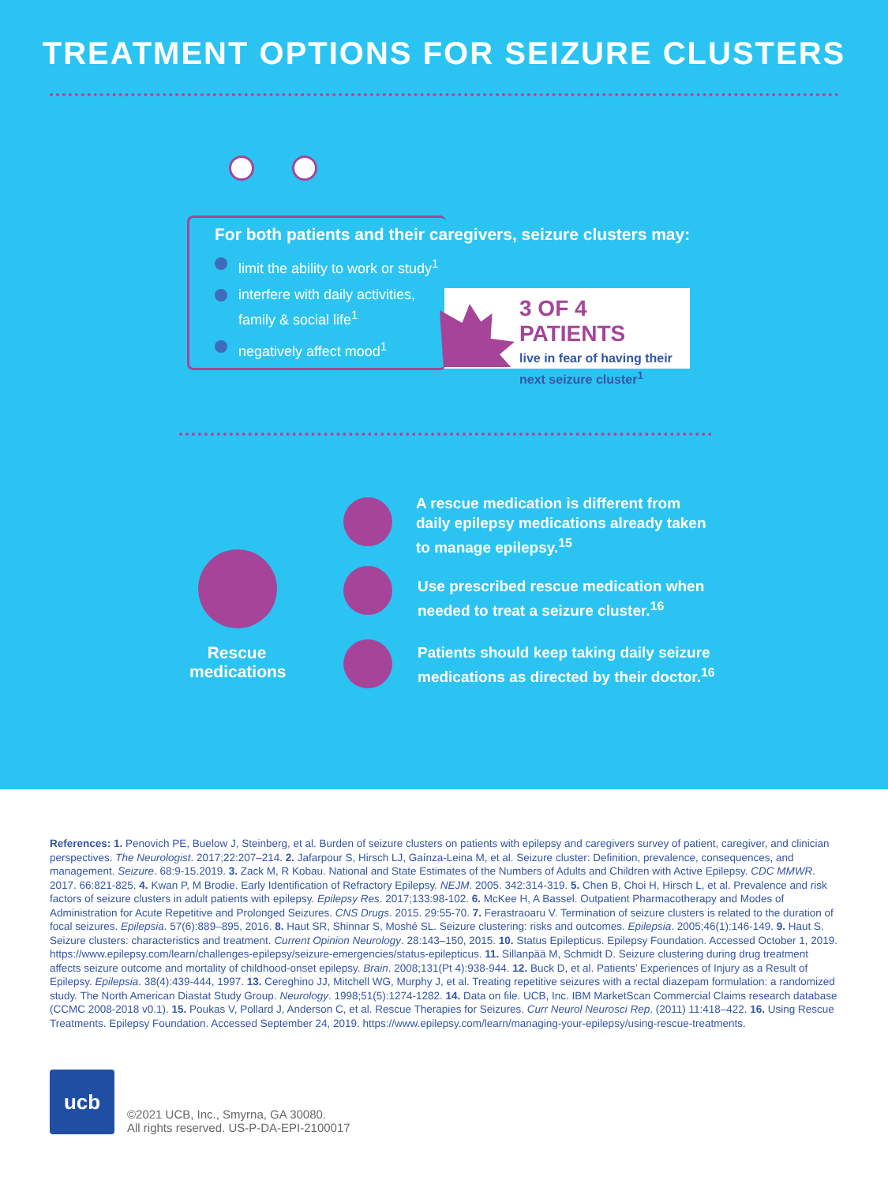TREATMENT OPTIONS FOR SEIZURE CLUSTERS
For both patients and their caregivers, seizure clusters may:
limit the ability to work or study<sup>1</sup>
interfere with daily activities, family & social life<sup>1</sup>
negatively affect mood<sup>1</sup>
3 OF 4 PATIENTS
live in fear of having their
next seizure cluster<sup>1</sup>
A rescue medication is different from
daily epilepsy medications already taken
to manage epilepsy.<sup>15</sup>
Use prescribed rescue medication when
needed to treat a seizure cluster.<sup>16</sup>
Patients should keep taking daily seizure
medications as directed by their doctor.<sup>16</sup>
Rescue medications
References: 1. Penovich PE, Buelow J, Steinberg, et al. Burden of seizure clusters on patients with epilepsy and caregivers survey of patient, caregiver, and clinician perspectives. The Neurologist. 2017;22:207–214. 2. Jafarpour S, Hirsch LJ, Gaínza-Leina M, et al. Seizure cluster: Definition, prevalence, consequences, and management. Seizure. 68:9-15.2019. 3. Zack M, R Kobau. National and State Estimates of the Numbers of Adults and Children with Active Epilepsy. CDC MMWR. 2017. 66:821-825. 4. Kwan P, M Brodie. Early Identification of Refractory Epilepsy. NEJM. 2005. 342:314-319. 5. Chen B, Choi H, Hirsch L, et al. Prevalence and risk factors of seizure clusters in adult patients with epilepsy. Epilepsy Res. 2017;133:98-102. 6. McKee H, A Bassel. Outpatient Pharmacotherapy and Modes of Administration for Acute Repetitive and Prolonged Seizures. CNS Drugs. 2015. 29:55-70. 7. Ferastraoaru V. Termination of seizure clusters is related to the duration of focal seizures. Epilepsia. 57(6):889–895, 2016. 8. Haut SR, Shinnar S, Moshé SL. Seizure clustering: risks and outcomes. Epilepsia. 2005;46(1):146-149. 9. Haut S. Seizure clusters: characteristics and treatment. Current Opinion Neurology. 28:143–150, 2015. 10. Status Epilepticus. Epilepsy Foundation. Accessed October 1, 2019. https://www.epilepsy.com/learn/challenges-epilepsy/seizure-emergencies/status-epilepticus. 11. Sillanpää M, Schmidt D. Seizure clustering during drug treatment affects seizure outcome and mortality of childhood-onset epilepsy. Brain. 2008;131(Pt 4):938-944. 12. Buck D, et al. Patients’ Experiences of Injury as a Result of Epilepsy. Epilepsia. 38(4):439-444, 1997. 13. Cereghino JJ, Mitchell WG, Murphy J, et al. Treating repetitive seizures with a rectal diazepam formulation: a randomized study. The North American Diastat Study Group. Neurology. 1998;51(5):1274-1282. 14. Data on file. UCB, Inc. IBM MarketScan Commercial Claims research database (CCMC 2008-2018 v0.1). 15. Poukas V, Pollard J, Anderson C, et al. Rescue Therapies for Seizures. Curr Neurol Neurosci Rep. (2011) 11:418–422. 16. Using Rescue Treatments. Epilepsy Foundation. Accessed September 24, 2019. https://www.epilepsy.com/learn/managing-your-epilepsy/using-rescue-treatments.
ucb
©2021 UCB, Inc., Smyrna, GA 30080.
All rights reserved. US-P-DA-EPI-2100017